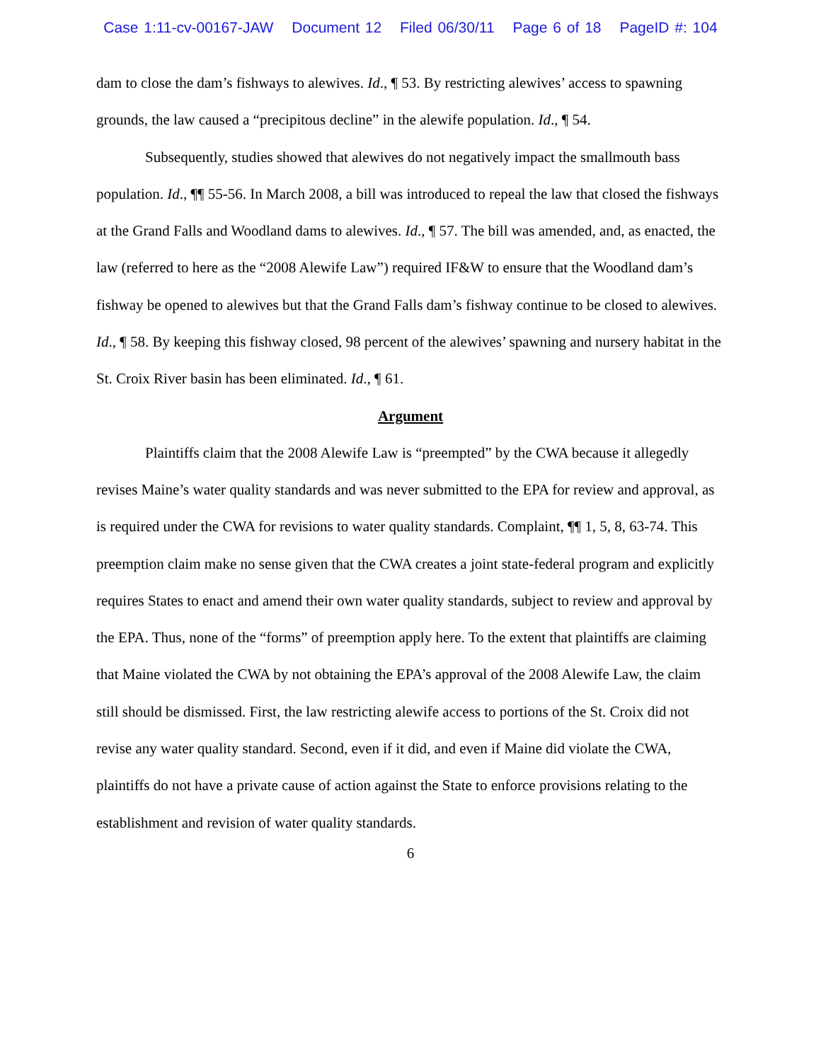Case 1:11-cv-00167-JAW Document 12 Filed 06/30/11 Page 6 of 18 PageID #: 104
dam to close the dam’s fishways to alewives. Id., ¶ 53. By restricting alewives’ access to spawning grounds, the law caused a “precipitous decline” in the alewife population. Id., ¶ 54.
Subsequently, studies showed that alewives do not negatively impact the smallmouth bass population. Id., ¶¶ 55-56. In March 2008, a bill was introduced to repeal the law that closed the fishways at the Grand Falls and Woodland dams to alewives. Id., ¶ 57. The bill was amended, and, as enacted, the law (referred to here as the “2008 Alewife Law”) required IF&W to ensure that the Woodland dam’s fishway be opened to alewives but that the Grand Falls dam’s fishway continue to be closed to alewives. Id., ¶ 58. By keeping this fishway closed, 98 percent of the alewives’ spawning and nursery habitat in the St. Croix River basin has been eliminated. Id., ¶ 61.
Argument
Plaintiffs claim that the 2008 Alewife Law is “preempted” by the CWA because it allegedly revises Maine’s water quality standards and was never submitted to the EPA for review and approval, as is required under the CWA for revisions to water quality standards. Complaint, ¶¶ 1, 5, 8, 63-74. This preemption claim make no sense given that the CWA creates a joint state-federal program and explicitly requires States to enact and amend their own water quality standards, subject to review and approval by the EPA. Thus, none of the “forms” of preemption apply here. To the extent that plaintiffs are claiming that Maine violated the CWA by not obtaining the EPA’s approval of the 2008 Alewife Law, the claim still should be dismissed. First, the law restricting alewife access to portions of the St. Croix did not revise any water quality standard. Second, even if it did, and even if Maine did violate the CWA, plaintiffs do not have a private cause of action against the State to enforce provisions relating to the establishment and revision of water quality standards.
6